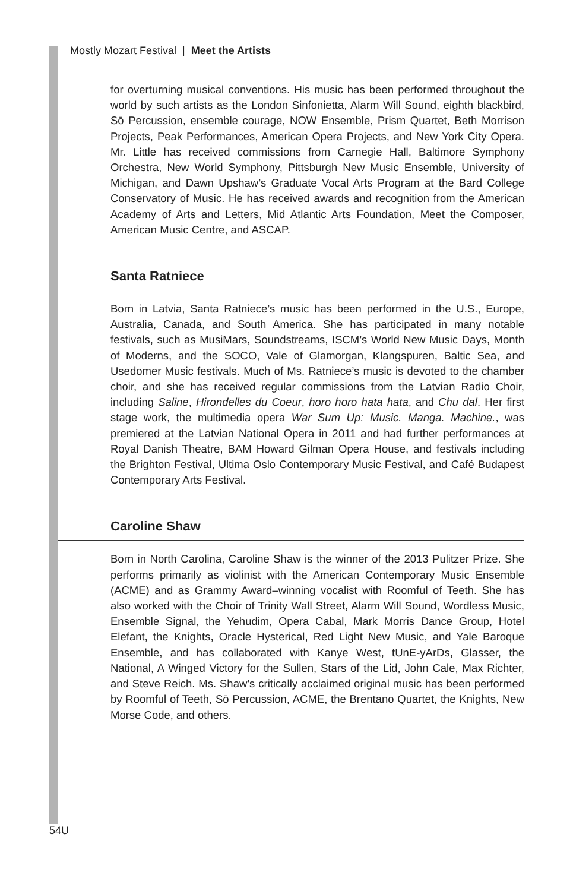Mostly Mozart Festival | Meet the Artists
for overturning musical conventions. His music has been performed throughout the world by such artists as the London Sinfonietta, Alarm Will Sound, eighth blackbird, Sō Percussion, ensemble courage, NOW Ensemble, Prism Quartet, Beth Morrison Projects, Peak Performances, American Opera Projects, and New York City Opera. Mr. Little has received commissions from Carnegie Hall, Baltimore Symphony Orchestra, New World Symphony, Pittsburgh New Music Ensemble, University of Michigan, and Dawn Upshaw’s Graduate Vocal Arts Program at the Bard College Conservatory of Music. He has received awards and recognition from the American Academy of Arts and Letters, Mid Atlantic Arts Foundation, Meet the Composer, American Music Centre, and ASCAP.
Santa Ratniece
Born in Latvia, Santa Ratniece’s music has been performed in the U.S., Europe, Australia, Canada, and South America. She has participated in many notable festivals, such as MusiMars, Soundstreams, ISCM’s World New Music Days, Month of Moderns, and the SOCO, Vale of Glamorgan, Klangspuren, Baltic Sea, and Usedomer Music festivals. Much of Ms. Ratniece’s music is devoted to the chamber choir, and she has received regular commissions from the Latvian Radio Choir, including Saline, Hirondelles du Coeur, horo horo hata hata, and Chu dal. Her first stage work, the multimedia opera War Sum Up: Music. Manga. Machine., was premiered at the Latvian National Opera in 2011 and had further performances at Royal Danish Theatre, BAM Howard Gilman Opera House, and festivals including the Brighton Festival, Ultima Oslo Contemporary Music Festival, and Café Budapest Contemporary Arts Festival.
Caroline Shaw
Born in North Carolina, Caroline Shaw is the winner of the 2013 Pulitzer Prize. She performs primarily as violinist with the American Contemporary Music Ensemble (ACME) and as Grammy Award–winning vocalist with Roomful of Teeth. She has also worked with the Choir of Trinity Wall Street, Alarm Will Sound, Wordless Music, Ensemble Signal, the Yehudim, Opera Cabal, Mark Morris Dance Group, Hotel Elefant, the Knights, Oracle Hysterical, Red Light New Music, and Yale Baroque Ensemble, and has collaborated with Kanye West, tUnE-yArDs, Glasser, the National, A Winged Victory for the Sullen, Stars of the Lid, John Cale, Max Richter, and Steve Reich. Ms. Shaw’s critically acclaimed original music has been performed by Roomful of Teeth, Sō Percussion, ACME, the Brentano Quartet, the Knights, New Morse Code, and others.
54U